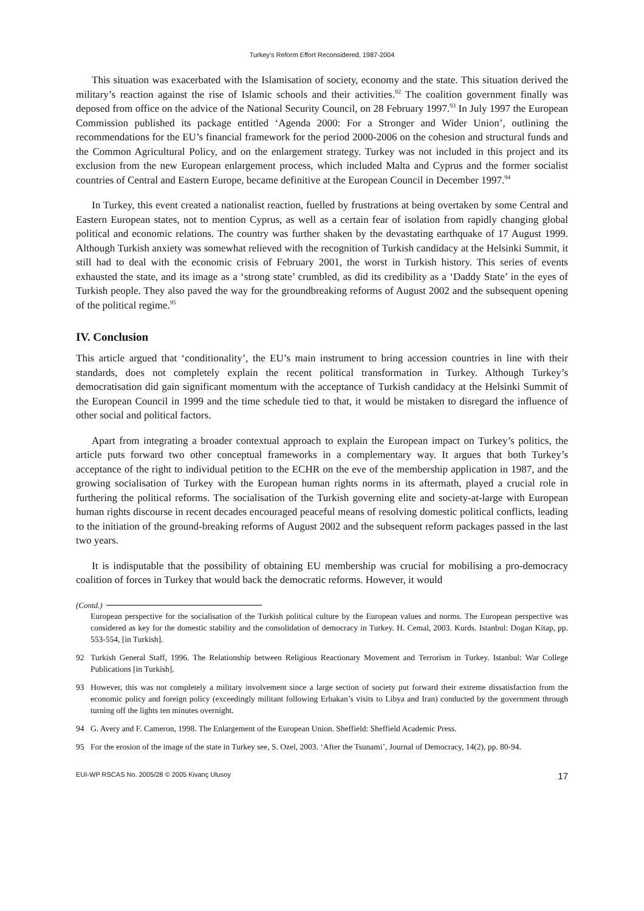Turkey's Reform Effort Reconsidered, 1987-2004
This situation was exacerbated with the Islamisation of society, economy and the state. This situation derived the military’s reaction against the rise of Islamic schools and their activities.<sup>92</sup> The coalition government finally was deposed from office on the advice of the National Security Council, on 28 February 1997.<sup>93</sup> In July 1997 the European Commission published its package entitled ‘Agenda 2000: For a Stronger and Wider Union’, outlining the recommendations for the EU’s financial framework for the period 2000-2006 on the cohesion and structural funds and the Common Agricultural Policy, and on the enlargement strategy. Turkey was not included in this project and its exclusion from the new European enlargement process, which included Malta and Cyprus and the former socialist countries of Central and Eastern Europe, became definitive at the European Council in December 1997.<sup>94</sup>
In Turkey, this event created a nationalist reaction, fuelled by frustrations at being overtaken by some Central and Eastern European states, not to mention Cyprus, as well as a certain fear of isolation from rapidly changing global political and economic relations. The country was further shaken by the devastating earthquake of 17 August 1999. Although Turkish anxiety was somewhat relieved with the recognition of Turkish candidacy at the Helsinki Summit, it still had to deal with the economic crisis of February 2001, the worst in Turkish history. This series of events exhausted the state, and its image as a ‘strong state’ crumbled, as did its credibility as a ‘Daddy State’ in the eyes of Turkish people. They also paved the way for the groundbreaking reforms of August 2002 and the subsequent opening of the political regime.<sup>95</sup>
IV. Conclusion
This article argued that ‘conditionality’, the EU’s main instrument to bring accession countries in line with their standards, does not completely explain the recent political transformation in Turkey. Although Turkey’s democratisation did gain significant momentum with the acceptance of Turkish candidacy at the Helsinki Summit of the European Council in 1999 and the time schedule tied to that, it would be mistaken to disregard the influence of other social and political factors.
Apart from integrating a broader contextual approach to explain the European impact on Turkey’s politics, the article puts forward two other conceptual frameworks in a complementary way. It argues that both Turkey’s acceptance of the right to individual petition to the ECHR on the eve of the membership application in 1987, and the growing socialisation of Turkey with the European human rights norms in its aftermath, played a crucial role in furthering the political reforms. The socialisation of the Turkish governing elite and society-at-large with European human rights discourse in recent decades encouraged peaceful means of resolving domestic political conflicts, leading to the initiation of the ground-breaking reforms of August 2002 and the subsequent reform packages passed in the last two years.
It is indisputable that the possibility of obtaining EU membership was crucial for mobilising a pro-democracy coalition of forces in Turkey that would back the democratic reforms. However, it would
(Contd.)
European perspective for the socialisation of the Turkish political culture by the European values and norms. The European perspective was considered as key for the domestic stability and the consolidation of democracy in Turkey. H. Cemal, 2003. Kurds. Istanbul: Dogan Kitap, pp. 553-554, [in Turkish].
92 Turkish General Staff, 1996. The Relationship between Religious Reactionary Movement and Terrorism in Turkey. Istanbul: War College Publications [in Turkish].
93 However, this was not completely a military involvement since a large section of society put forward their extreme dissatisfaction from the economic policy and foreign policy (exceedingly militant following Erbakan’s visits to Libya and Iran) conducted by the government through turning off the lights ten minutes overnight.
94 G. Avery and F. Cameron, 1998. The Enlargement of the European Union. Sheffield: Sheffield Academic Press.
95 For the erosion of the image of the state in Turkey see, S. Ozel, 2003. ‘After the Tsunami’, Journal of Democracy, 14(2), pp. 80-94.
EUI-WP RSCAS No. 2005/28 © 2005 Kivanç Ulusoy 17